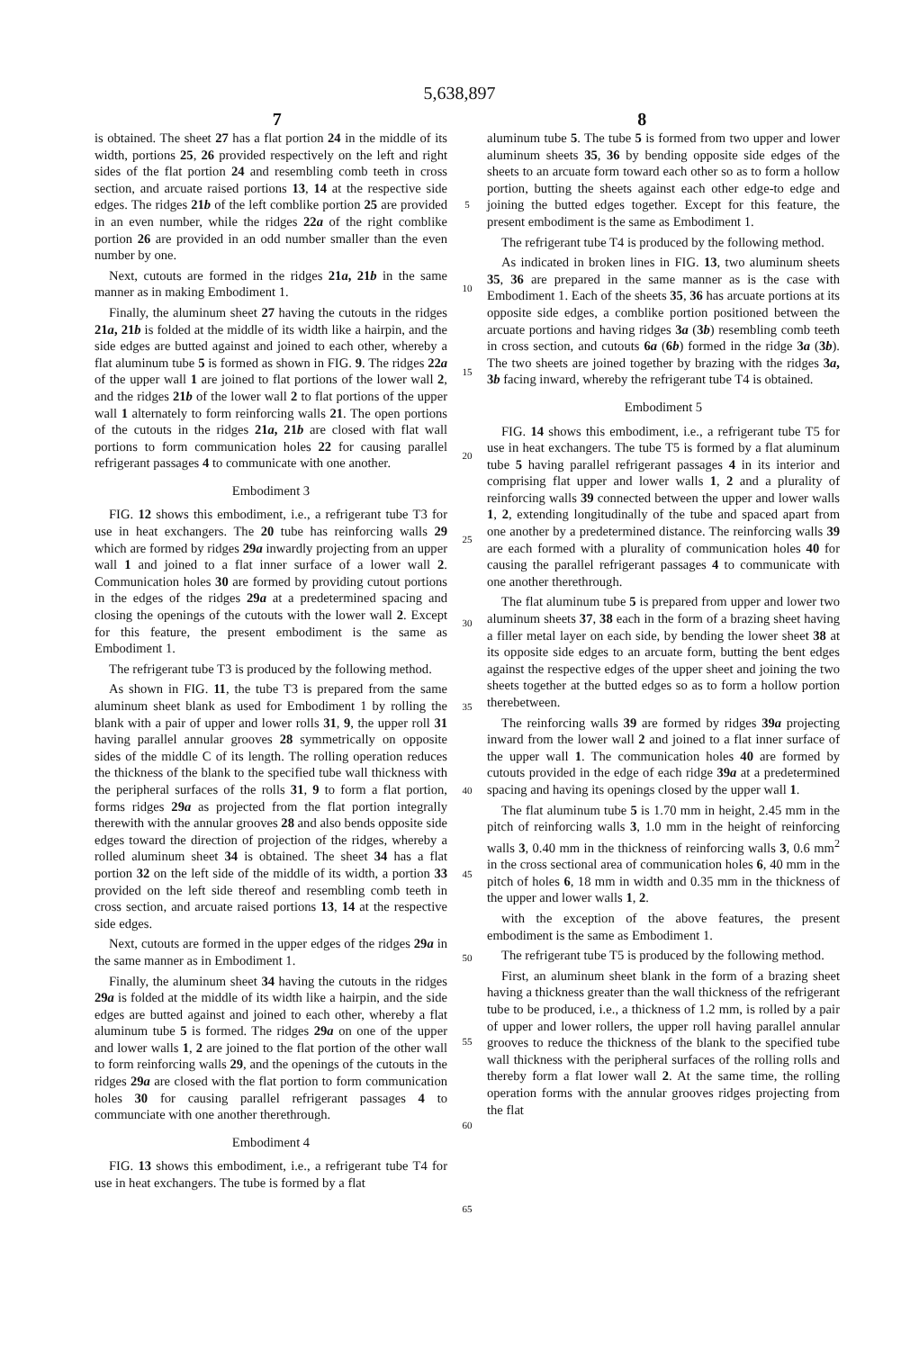5,638,897
7 8
is obtained. The sheet 27 has a flat portion 24 in the middle of its width, portions 25, 26 provided respectively on the left and right sides of the flat portion 24 and resembling comb teeth in cross section, and arcuate raised portions 13, 14 at the respective side edges. The ridges 21b of the left comblike portion 25 are provided in an even number, while the ridges 22a of the right comblike portion 26 are provided in an odd number smaller than the even number by one.
Next, cutouts are formed in the ridges 21a, 21b in the same manner as in making Embodiment 1.
Finally, the aluminum sheet 27 having the cutouts in the ridges 21a, 21b is folded at the middle of its width like a hairpin, and the side edges are butted against and joined to each other, whereby a flat aluminum tube 5 is formed as shown in FIG. 9. The ridges 22a of the upper wall 1 are joined to flat portions of the lower wall 2, and the ridges 21b of the lower wall 2 to flat portions of the upper wall 1 alternately to form reinforcing walls 21. The open portions of the cutouts in the ridges 21a, 21b are closed with flat wall portions to form communication holes 22 for causing parallel refrigerant passages 4 to communicate with one another.
Embodiment 3
FIG. 12 shows this embodiment, i.e., a refrigerant tube T3 for use in heat exchangers. The 20 tube has reinforcing walls 29 which are formed by ridges 29a inwardly projecting from an upper wall 1 and joined to a flat inner surface of a lower wall 2. Communication holes 30 are formed by providing cutout portions in the edges of the ridges 29a at a predetermined spacing and closing the openings of the cutouts with the lower wall 2. Except for this feature, the present embodiment is the same as Embodiment 1.
The refrigerant tube T3 is produced by the following method.
As shown in FIG. 11, the tube T3 is prepared from the same aluminum sheet blank as used for Embodiment 1 by rolling the blank with a pair of upper and lower rolls 31, 9, the upper roll 31 having parallel annular grooves 28 symmetrically on opposite sides of the middle C of its length. The rolling operation reduces the thickness of the blank to the specified tube wall thickness with the peripheral surfaces of the rolls 31, 9 to form a flat portion, forms ridges 29a as projected from the flat portion integrally therewith with the annular grooves 28 and also bends opposite side edges toward the direction of projection of the ridges, whereby a rolled aluminum sheet 34 is obtained. The sheet 34 has a flat portion 32 on the left side of the middle of its width, a portion 33 provided on the left side thereof and resembling comb teeth in cross section, and arcuate raised portions 13, 14 at the respective side edges.
Next, cutouts are formed in the upper edges of the ridges 29a in the same manner as in Embodiment 1.
Finally, the aluminum sheet 34 having the cutouts in the ridges 29a is folded at the middle of its width like a hairpin, and the side edges are butted against and joined to each other, whereby a flat aluminum tube 5 is formed. The ridges 29a on one of the upper and lower walls 1, 2 are joined to the flat portion of the other wall to form reinforcing walls 29, and the openings of the cutouts in the ridges 29a are closed with the flat portion to form communication holes 30 for causing parallel refrigerant passages 4 to communciate with one another therethrough.
Embodiment 4
FIG. 13 shows this embodiment, i.e., a refrigerant tube T4 for use in heat exchangers. The tube is formed by a flat
5
10
15
20
25
30
35
40
45
50
55
60
65
aluminum tube 5. The tube 5 is formed from two upper and lower aluminum sheets 35, 36 by bending opposite side edges of the sheets to an arcuate form toward each other so as to form a hollow portion, butting the sheets against each other edge-to edge and joining the butted edges together. Except for this feature, the present embodiment is the same as Embodiment 1.
The refrigerant tube T4 is produced by the following method.
As indicated in broken lines in FIG. 13, two aluminum sheets 35, 36 are prepared in the same manner as is the case with Embodiment 1. Each of the sheets 35, 36 has arcuate portions at its opposite side edges, a comblike portion positioned between the arcuate portions and having ridges 3a (3b) resembling comb teeth in cross section, and cutouts 6a (6b) formed in the ridge 3a (3b). The two sheets are joined together by brazing with the ridges 3a, 3b facing inward, whereby the refrigerant tube T4 is obtained.
Embodiment 5
FIG. 14 shows this embodiment, i.e., a refrigerant tube T5 for use in heat exchangers. The tube T5 is formed by a flat aluminum tube 5 having parallel refrigerant passages 4 in its interior and comprising flat upper and lower walls 1, 2 and a plurality of reinforcing walls 39 connected between the upper and lower walls 1, 2, extending longitudinally of the tube and spaced apart from one another by a predetermined distance. The reinforcing walls 39 are each formed with a plurality of communication holes 40 for causing the parallel refrigerant passages 4 to communicate with one another therethrough.
The flat aluminum tube 5 is prepared from upper and lower two aluminum sheets 37, 38 each in the form of a brazing sheet having a filler metal layer on each side, by bending the lower sheet 38 at its opposite side edges to an arcuate form, butting the bent edges against the respective edges of the upper sheet and joining the two sheets together at the butted edges so as to form a hollow portion therebetween.
The reinforcing walls 39 are formed by ridges 39a projecting inward from the lower wall 2 and joined to a flat inner surface of the upper wall 1. The communication holes 40 are formed by cutouts provided in the edge of each ridge 39a at a predetermined spacing and having its openings closed by the upper wall 1.
The flat aluminum tube 5 is 1.70 mm in height, 2.45 mm in the pitch of reinforcing walls 3, 1.0 mm in the height of reinforcing walls 3, 0.40 mm in the thickness of reinforcing walls 3, 0.6 mm<sup>2</sup> in the cross sectional area of communication holes 6, 40 mm in the pitch of holes 6, 18 mm in width and 0.35 mm in the thickness of the upper and lower walls 1, 2.
with the exception of the above features, the present embodiment is the same as Embodiment 1.
The refrigerant tube T5 is produced by the following method.
First, an aluminum sheet blank in the form of a brazing sheet having a thickness greater than the wall thickness of the refrigerant tube to be produced, i.e., a thickness of 1.2 mm, is rolled by a pair of upper and lower rollers, the upper roll having parallel annular grooves to reduce the thickness of the blank to the specified tube wall thickness with the peripheral surfaces of the rolling rolls and thereby form a flat lower wall 2. At the same time, the rolling operation forms with the annular grooves ridges projecting from the flat